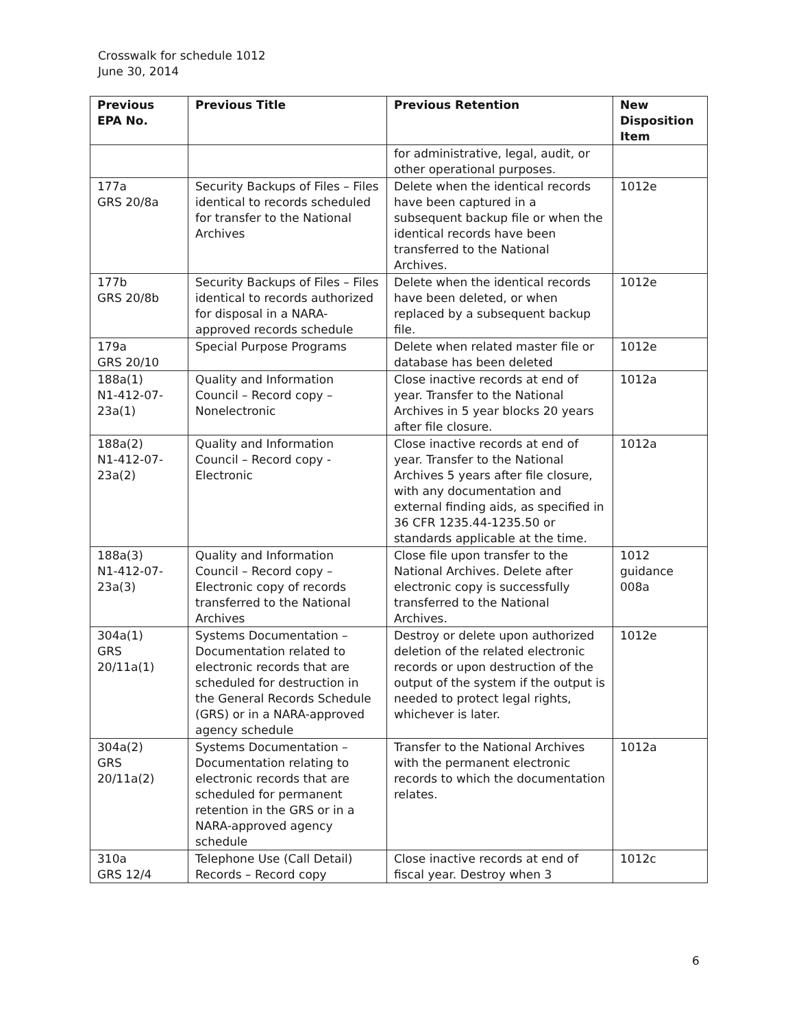Crosswalk for schedule 1012
June 30, 2014
| Previous EPA No. | Previous Title | Previous Retention | New Disposition Item |
| --- | --- | --- | --- |
| | | for administrative, legal, audit, or other operational purposes. | |
| 177a GRS 20/8a | Security Backups of Files – Files identical to records scheduled for transfer to the National Archives | Delete when the identical records have been captured in a subsequent backup file or when the identical records have been transferred to the National Archives. | 1012e |
| 177b GRS 20/8b | Security Backups of Files – Files identical to records authorized for disposal in a NARA-approved records schedule | Delete when the identical records have been deleted, or when replaced by a subsequent backup file. | 1012e |
| 179a GRS 20/10 | Special Purpose Programs | Delete when related master file or database has been deleted | 1012e |
| 188a(1) N1-412-07-23a(1) | Quality and Information Council – Record copy – Nonelectronic | Close inactive records at end of year. Transfer to the National Archives in 5 year blocks 20 years after file closure. | 1012a |
| 188a(2) N1-412-07-23a(2) | Quality and Information Council – Record copy - Electronic | Close inactive records at end of year. Transfer to the National Archives 5 years after file closure, with any documentation and external finding aids, as specified in 36 CFR 1235.44-1235.50 or standards applicable at the time. | 1012a |
| 188a(3) N1-412-07-23a(3) | Quality and Information Council – Record copy – Electronic copy of records transferred to the National Archives | Close file upon transfer to the National Archives. Delete after electronic copy is successfully transferred to the National Archives. | 1012 guidance 008a |
| 304a(1) GRS 20/11a(1) | Systems Documentation – Documentation related to electronic records that are scheduled for destruction in the General Records Schedule (GRS) or in a NARA-approved agency schedule | Destroy or delete upon authorized deletion of the related electronic records or upon destruction of the output of the system if the output is needed to protect legal rights, whichever is later. | 1012e |
| 304a(2) GRS 20/11a(2) | Systems Documentation – Documentation relating to electronic records that are scheduled for permanent retention in the GRS or in a NARA-approved agency schedule | Transfer to the National Archives with the permanent electronic records to which the documentation relates. | 1012a |
| 310a GRS 12/4 | Telephone Use (Call Detail) Records – Record copy | Close inactive records at end of fiscal year. Destroy when 3 | 1012c |
6